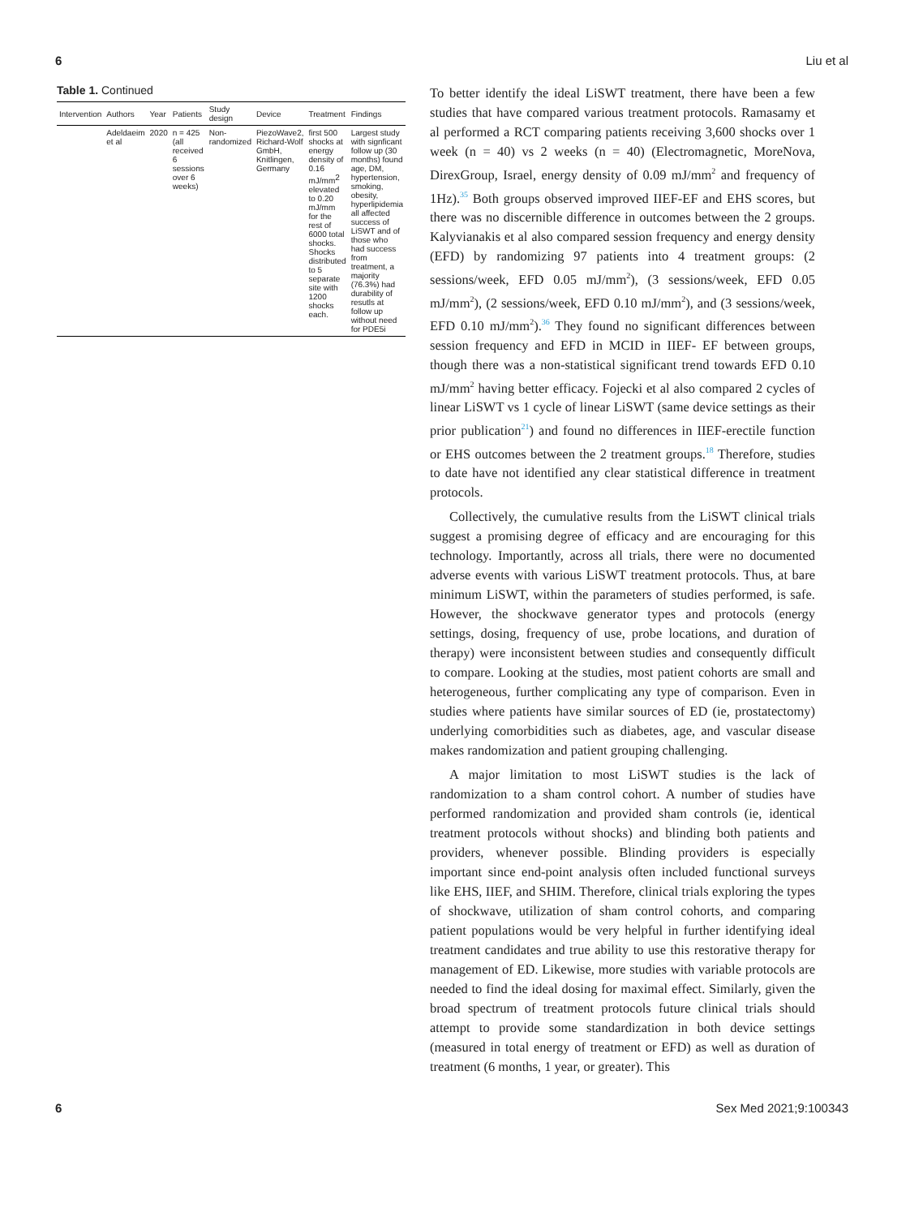6 Liu et al
Table 1. Continued
| Intervention | Authors | Year | Patients | Study design | Device | Treatment | Findings |
| --- | --- | --- | --- | --- | --- | --- | --- |
| | Adeldaeim et al | 2020 | n = 425 (all received 6 sessions over 6 weeks) | Non-randomized | PiezoWave2, Richard-Wolf GmbH, Knitlingen, Germany | first 500 shocks at energy density of 0.16 mJ/mm<sup>2</sup> elevated to 0.20 mJ/mm for the rest of 6000 total shocks. Shocks distributed to 5 separate site with 1200 shocks each. | Largest study with signficant follow up (30 months) found age, DM, hypertension, smoking, obesity, hyperlipidemia all affected success of LiSWT and of those who had success from treatment, a majority (76.3%) had durability of resutls at follow up without need for PDE5i |
To better identify the ideal LiSWT treatment, there have been a few studies that have compared various treatment protocols. Ramasamy et al performed a RCT comparing patients receiving 3,600 shocks over 1 week (n = 40) vs 2 weeks (n = 40) (Electromagnetic, MoreNova, DirexGroup, Israel, energy density of 0.09 mJ/mm<sup>2</sup> and frequency of 1Hz).<sup>35</sup> Both groups observed improved IIEF-EF and EHS scores, but there was no discernible difference in outcomes between the 2 groups. Kalyvianakis et al also compared session frequency and energy density (EFD) by randomizing 97 patients into 4 treatment groups: (2 sessions/week, EFD 0.05 mJ/mm<sup>2</sup>), (3 sessions/week, EFD 0.05 mJ/mm<sup>2</sup>), (2 sessions/week, EFD 0.10 mJ/mm<sup>2</sup>), and (3 sessions/week, EFD 0.10 mJ/mm<sup>2</sup>).<sup>36</sup> They found no significant differences between session frequency and EFD in MCID in IIEF- EF between groups, though there was a non-statistical significant trend towards EFD 0.10 mJ/mm<sup>2</sup> having better efficacy. Fojecki et al also compared 2 cycles of linear LiSWT vs 1 cycle of linear LiSWT (same device settings as their prior publication<sup>21</sup>) and found no differences in IIEF-erectile function or EHS outcomes between the 2 treatment groups.<sup>18</sup> Therefore, studies to date have not identified any clear statistical difference in treatment protocols.
Collectively, the cumulative results from the LiSWT clinical trials suggest a promising degree of efficacy and are encouraging for this technology. Importantly, across all trials, there were no documented adverse events with various LiSWT treatment protocols. Thus, at bare minimum LiSWT, within the parameters of studies performed, is safe. However, the shockwave generator types and protocols (energy settings, dosing, frequency of use, probe locations, and duration of therapy) were inconsistent between studies and consequently difficult to compare. Looking at the studies, most patient cohorts are small and heterogeneous, further complicating any type of comparison. Even in studies where patients have similar sources of ED (ie, prostatectomy) underlying comorbidities such as diabetes, age, and vascular disease makes randomization and patient grouping challenging.
A major limitation to most LiSWT studies is the lack of randomization to a sham control cohort. A number of studies have performed randomization and provided sham controls (ie, identical treatment protocols without shocks) and blinding both patients and providers, whenever possible. Blinding providers is especially important since end-point analysis often included functional surveys like EHS, IIEF, and SHIM. Therefore, clinical trials exploring the types of shockwave, utilization of sham control cohorts, and comparing patient populations would be very helpful in further identifying ideal treatment candidates and true ability to use this restorative therapy for management of ED. Likewise, more studies with variable protocols are needed to find the ideal dosing for maximal effect. Similarly, given the broad spectrum of treatment protocols future clinical trials should attempt to provide some standardization in both device settings (measured in total energy of treatment or EFD) as well as duration of treatment (6 months, 1 year, or greater). This
6 Sex Med 2021;9:100343